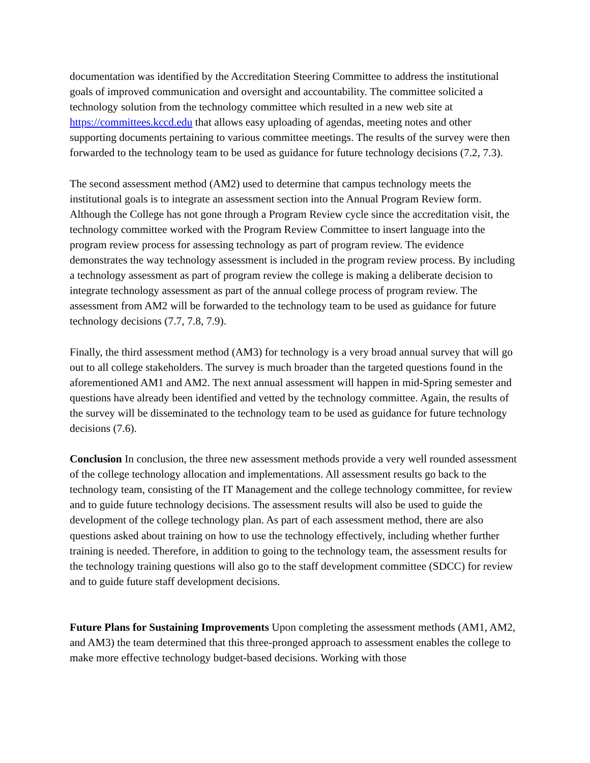documentation was identified by the Accreditation Steering Committee to address the institutional goals of improved communication and oversight and accountability. The committee solicited a technology solution from the technology committee which resulted in a new web site at https://committees.kccd.edu that allows easy uploading of agendas, meeting notes and other supporting documents pertaining to various committee meetings. The results of the survey were then forwarded to the technology team to be used as guidance for future technology decisions (7.2, 7.3).
The second assessment method (AM2) used to determine that campus technology meets the institutional goals is to integrate an assessment section into the Annual Program Review form. Although the College has not gone through a Program Review cycle since the accreditation visit, the technology committee worked with the Program Review Committee to insert language into the program review process for assessing technology as part of program review. The evidence demonstrates the way technology assessment is included in the program review process. By including a technology assessment as part of program review the college is making a deliberate decision to integrate technology assessment as part of the annual college process of program review. The assessment from AM2 will be forwarded to the technology team to be used as guidance for future technology decisions (7.7, 7.8, 7.9).
Finally, the third assessment method (AM3) for technology is a very broad annual survey that will go out to all college stakeholders. The survey is much broader than the targeted questions found in the aforementioned AM1 and AM2. The next annual assessment will happen in mid-Spring semester and questions have already been identified and vetted by the technology committee. Again, the results of the survey will be disseminated to the technology team to be used as guidance for future technology decisions (7.6).
Conclusion In conclusion, the three new assessment methods provide a very well rounded assessment of the college technology allocation and implementations. All assessment results go back to the technology team, consisting of the IT Management and the college technology committee, for review and to guide future technology decisions. The assessment results will also be used to guide the development of the college technology plan. As part of each assessment method, there are also questions asked about training on how to use the technology effectively, including whether further training is needed. Therefore, in addition to going to the technology team, the assessment results for the technology training questions will also go to the staff development committee (SDCC) for review and to guide future staff development decisions.
Future Plans for Sustaining Improvements Upon completing the assessment methods (AM1, AM2, and AM3) the team determined that this three-pronged approach to assessment enables the college to make more effective technology budget-based decisions. Working with those